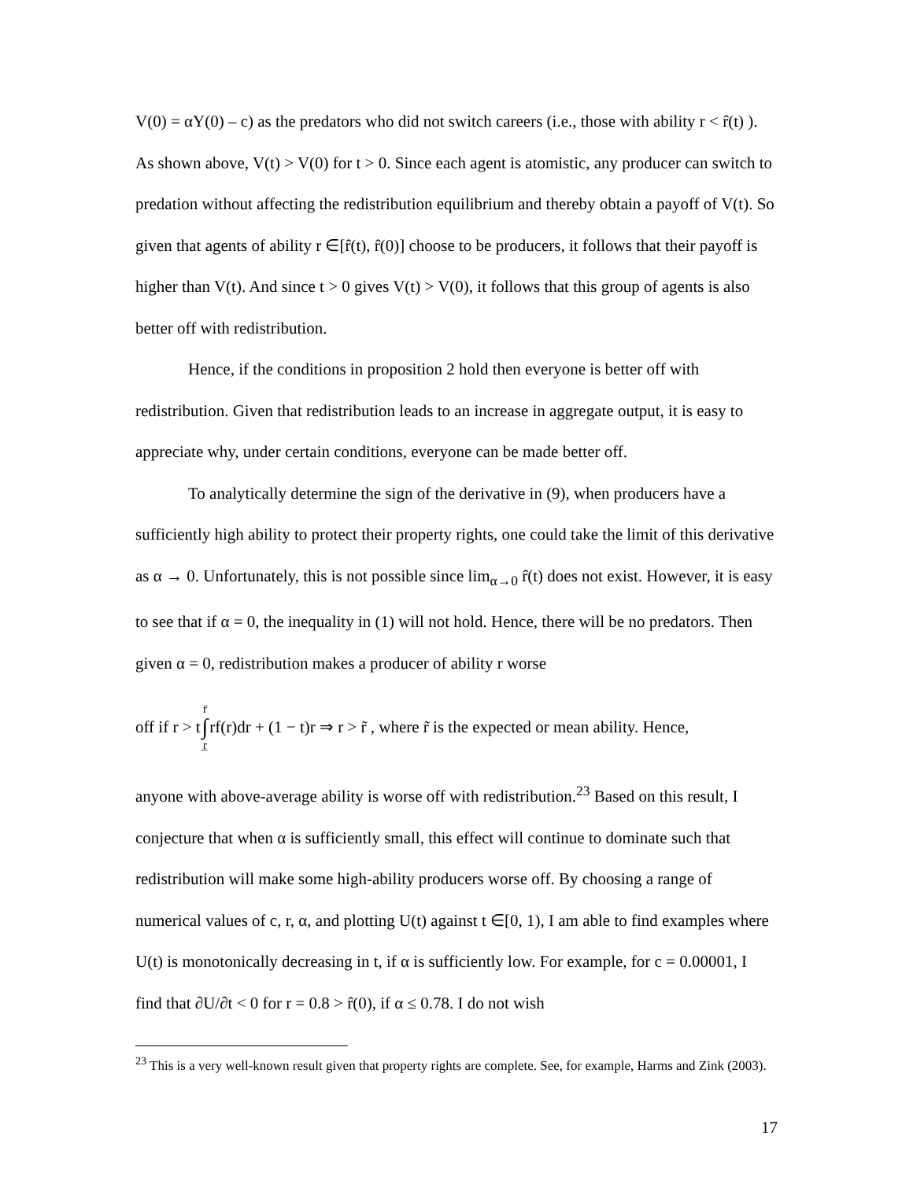V(0) = αY(0) – c) as the predators who did not switch careers (i.e., those with ability r < r̂(t) ). As shown above, V(t) > V(0) for t > 0. Since each agent is atomistic, any producer can switch to predation without affecting the redistribution equilibrium and thereby obtain a payoff of V(t). So given that agents of ability r ∈[r̂(t), r̂(0)] choose to be producers, it follows that their payoff is higher than V(t). And since t > 0 gives V(t) > V(0), it follows that this group of agents is also better off with redistribution.
Hence, if the conditions in proposition 2 hold then everyone is better off with redistribution. Given that redistribution leads to an increase in aggregate output, it is easy to appreciate why, under certain conditions, everyone can be made better off.
To analytically determine the sign of the derivative in (9), when producers have a sufficiently high ability to protect their property rights, one could take the limit of this derivative as α → 0. Unfortunately, this is not possible since lim<sub>α→0</sub> r̂(t) does not exist. However, it is easy to see that if α = 0, the inequality in (1) will not hold. Hence, there will be no predators. Then given α = 0, redistribution makes a producer of ability r worse
off if r > t r̄ ∫ r̲ rf(r)dr + (1 − t)r ⇒ r > r̃ , where r̃ is the expected or mean ability. Hence,
anyone with above-average ability is worse off with redistribution.<sup>23</sup> Based on this result, I conjecture that when α is sufficiently small, this effect will continue to dominate such that redistribution will make some high-ability producers worse off. By choosing a range of numerical values of c, r, α, and plotting U(t) against t ∈[0, 1), I am able to find examples where U(t) is monotonically decreasing in t, if α is sufficiently low. For example, for c = 0.00001, I find that ∂U/∂t < 0 for r = 0.8 > r̂(0), if α ≤ 0.78. I do not wish
<sup>23</sup> This is a very well-known result given that property rights are complete. See, for example, Harms and Zink (2003).
17